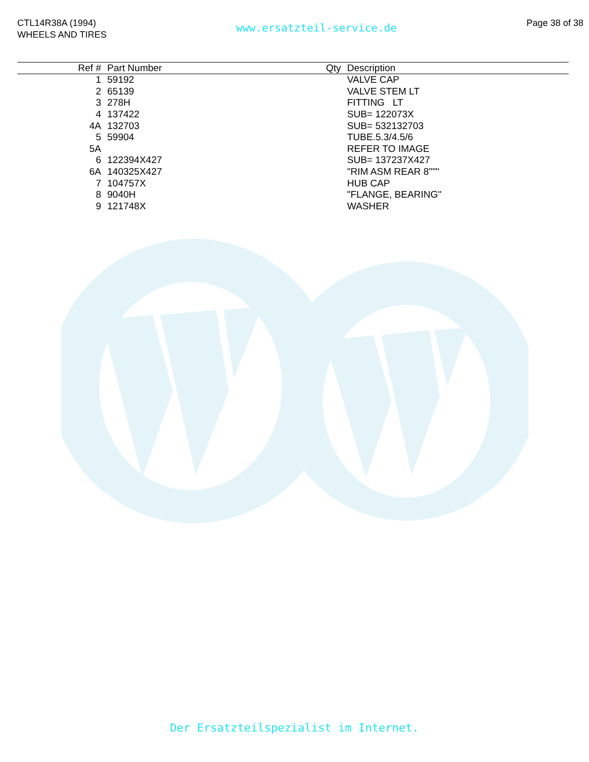CTL14R38A (1994)
WHEELS AND TIRES
www.ersatzteil-service.de
Page 38 of 38
| Ref # | Part Number | Qty | Description |
| --- | --- | --- | --- |
| 1 | 59192 | | VALVE CAP |
| 2 | 65139 | | VALVE STEM LT |
| 3 | 278H | | FITTING LT |
| 4 | 137422 | | SUB= 122073X |
| 4A | 132703 | | SUB= 532132703 |
| 5 | 59904 | | TUBE.5.3/4.5/6 |
| 5A | | | REFER TO IMAGE |
| 6 | 122394X427 | | SUB= 137237X427 |
| 6A | 140325X427 | | "RIM ASM REAR 8""" |
| 7 | 104757X | | HUB CAP |
| 8 | 9040H | | "FLANGE, BEARING" |
| 9 | 121748X | | WASHER |
Der Ersatzteilspezialist im Internet.